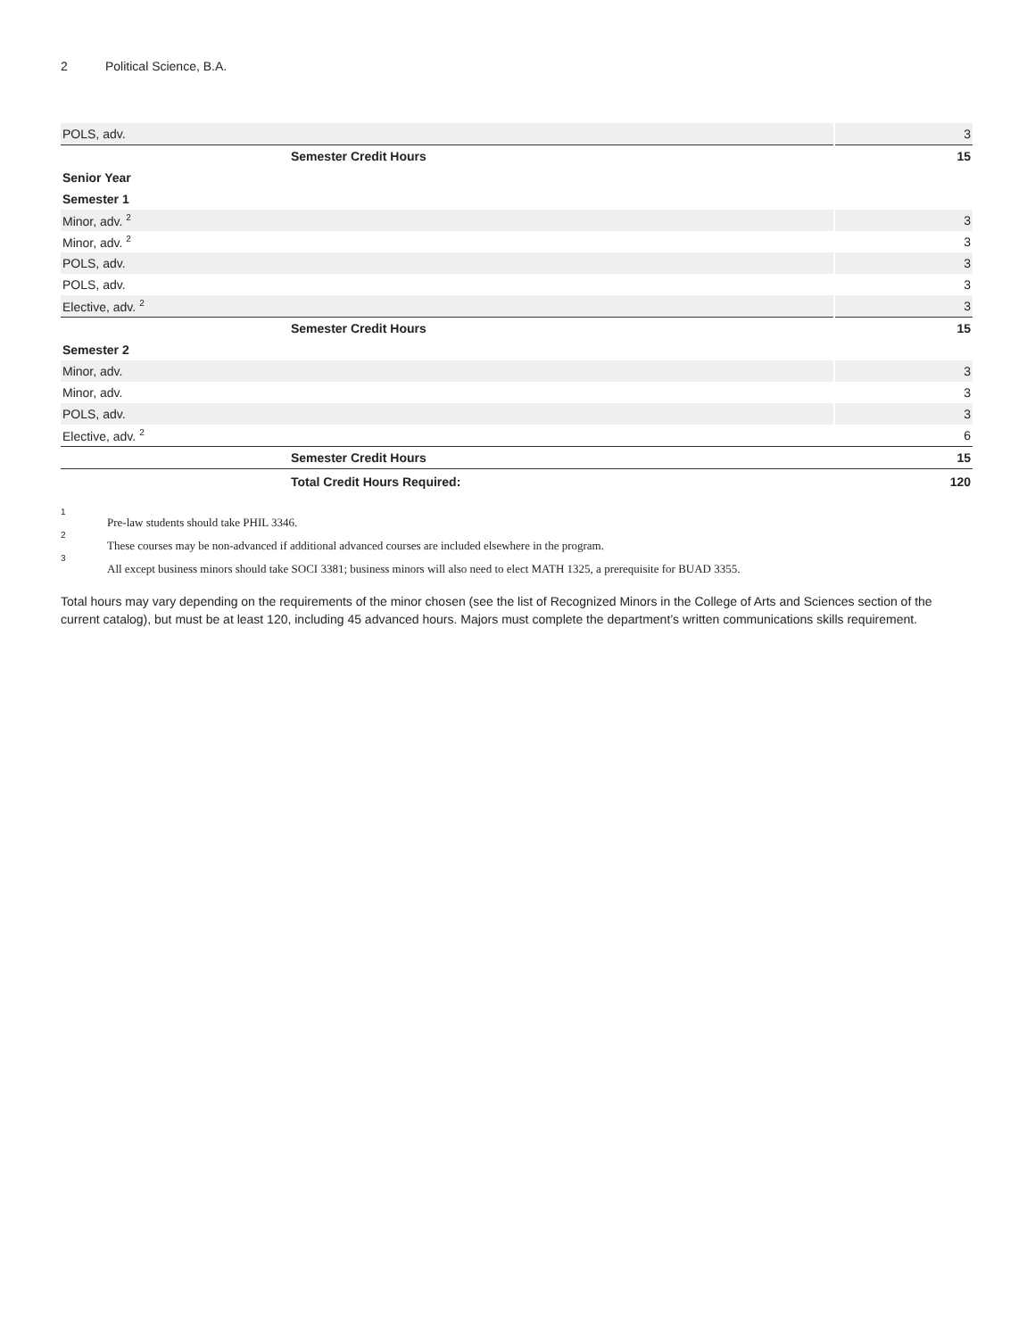2 Political Science, B.A.
| POLS, adv. | 3 |
| Semester Credit Hours | 15 |
| Senior Year | |
| Semester 1 | |
| Minor, adv. <sup>2</sup> | 3 |
| Minor, adv. <sup>2</sup> | 3 |
| POLS, adv. | 3 |
| POLS, adv. | 3 |
| Elective, adv. <sup>2</sup> | 3 |
| Semester Credit Hours | 15 |
| Semester 2 | |
| Minor, adv. | 3 |
| Minor, adv. | 3 |
| POLS, adv. | 3 |
| Elective, adv. <sup>2</sup> | 6 |
| Semester Credit Hours | 15 |
| Total Credit Hours Required: | 120 |
1 Pre-law students should take PHIL 3346.
2 These courses may be non-advanced if additional advanced courses are included elsewhere in the program.
3 All except business minors should take SOCI 3381; business minors will also need to elect MATH 1325, a prerequisite for BUAD 3355.
Total hours may vary depending on the requirements of the minor chosen (see the list of Recognized Minors in the College of Arts and Sciences section of the current catalog), but must be at least 120, including 45 advanced hours. Majors must complete the department’s written communications skills requirement.